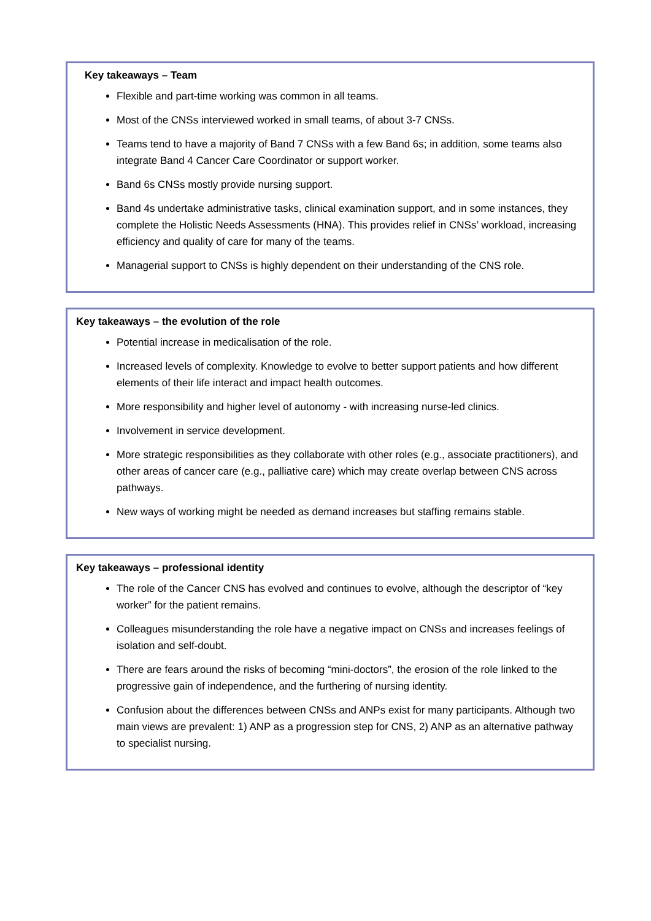Key takeaways – Team
Flexible and part-time working was common in all teams.
Most of the CNSs interviewed worked in small teams, of about 3-7 CNSs.
Teams tend to have a majority of Band 7 CNSs with a few Band 6s; in addition, some teams also integrate Band 4 Cancer Care Coordinator or support worker.
Band 6s CNSs mostly provide nursing support.
Band 4s undertake administrative tasks, clinical examination support, and in some instances, they complete the Holistic Needs Assessments (HNA). This provides relief in CNSs’ workload, increasing efficiency and quality of care for many of the teams.
Managerial support to CNSs is highly dependent on their understanding of the CNS role.
Key takeaways – the evolution of the role
Potential increase in medicalisation of the role.
Increased levels of complexity. Knowledge to evolve to better support patients and how different elements of their life interact and impact health outcomes.
More responsibility and higher level of autonomy - with increasing nurse-led clinics.
Involvement in service development.
More strategic responsibilities as they collaborate with other roles (e.g., associate practitioners), and other areas of cancer care (e.g., palliative care) which may create overlap between CNS across pathways.
New ways of working might be needed as demand increases but staffing remains stable.
Key takeaways – professional identity
The role of the Cancer CNS has evolved and continues to evolve, although the descriptor of “key worker” for the patient remains.
Colleagues misunderstanding the role have a negative impact on CNSs and increases feelings of isolation and self-doubt.
There are fears around the risks of becoming “mini-doctors”, the erosion of the role linked to the progressive gain of independence, and the furthering of nursing identity.
Confusion about the differences between CNSs and ANPs exist for many participants. Although two main views are prevalent: 1) ANP as a progression step for CNS, 2) ANP as an alternative pathway to specialist nursing.